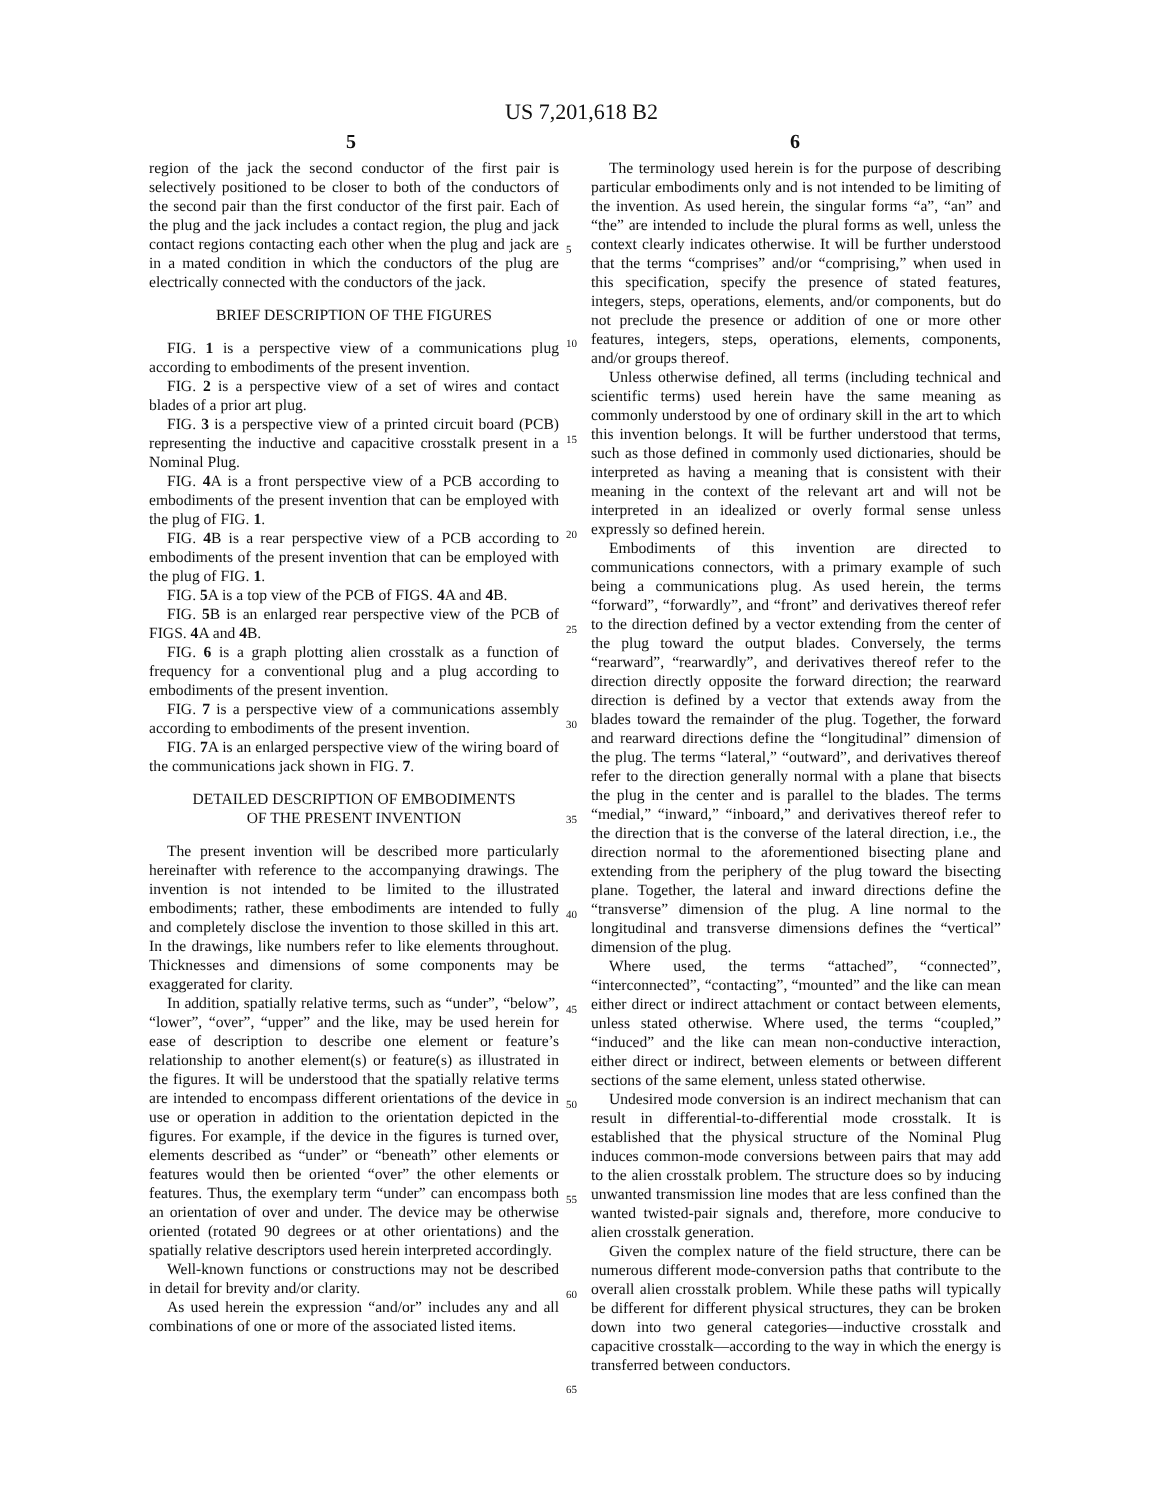US 7,201,618 B2
5 6
region of the jack the second conductor of the first pair is selectively positioned to be closer to both of the conductors of the second pair than the first conductor of the first pair. Each of the plug and the jack includes a contact region, the plug and jack contact regions contacting each other when the plug and jack are in a mated condition in which the conductors of the plug are electrically connected with the conductors of the jack.
BRIEF DESCRIPTION OF THE FIGURES
FIG. 1 is a perspective view of a communications plug according to embodiments of the present invention.
FIG. 2 is a perspective view of a set of wires and contact blades of a prior art plug.
FIG. 3 is a perspective view of a printed circuit board (PCB) representing the inductive and capacitive crosstalk present in a Nominal Plug.
FIG. 4 A is a front perspective view of a PCB according to embodiments of the present invention that can be employed with the plug of FIG. 1.
FIG. 4 B is a rear perspective view of a PCB according to embodiments of the present invention that can be employed with the plug of FIG. 1.
FIG. 5 A is a top view of the PCB of FIGS. 4 A and 4 B.
FIG. 5 B is an enlarged rear perspective view of the PCB of FIGS. 4 A and 4 B.
FIG. 6 is a graph plotting alien crosstalk as a function of frequency for a conventional plug and a plug according to embodiments of the present invention.
FIG. 7 is a perspective view of a communications assembly according to embodiments of the present invention.
FIG. 7 A is an enlarged perspective view of the wiring board of the communications jack shown in FIG. 7.
DETAILED DESCRIPTION OF EMBODIMENTS
OF THE PRESENT INVENTION
The present invention will be described more particularly hereinafter with reference to the accompanying drawings. The invention is not intended to be limited to the illustrated embodiments; rather, these embodiments are intended to fully and completely disclose the invention to those skilled in this art. In the drawings, like numbers refer to like elements throughout. Thicknesses and dimensions of some components may be exaggerated for clarity.
In addition, spatially relative terms, such as “under”, “below”, “lower”, “over”, “upper” and the like, may be used herein for ease of description to describe one element or feature’s relationship to another element(s) or feature(s) as illustrated in the figures. It will be understood that the spatially relative terms are intended to encompass different orientations of the device in use or operation in addition to the orientation depicted in the figures. For example, if the device in the figures is turned over, elements described as “under” or “beneath” other elements or features would then be oriented “over” the other elements or features. Thus, the exemplary term “under” can encompass both an orientation of over and under. The device may be otherwise oriented (rotated 90 degrees or at other orientations) and the spatially relative descriptors used herein interpreted accordingly.
Well-known functions or constructions may not be described in detail for brevity and/or clarity.
As used herein the expression “and/or” includes any and all combinations of one or more of the associated listed items.
The terminology used herein is for the purpose of describing particular embodiments only and is not intended to be limiting of the invention. As used herein, the singular forms “a”, “an” and “the” are intended to include the plural forms as well, unless the context clearly indicates otherwise. It will be further understood that the terms “comprises” and/or “comprising,” when used in this specification, specify the presence of stated features, integers, steps, operations, elements, and/or components, but do not preclude the presence or addition of one or more other features, integers, steps, operations, elements, components, and/or groups thereof.
Unless otherwise defined, all terms (including technical and scientific terms) used herein have the same meaning as commonly understood by one of ordinary skill in the art to which this invention belongs. It will be further understood that terms, such as those defined in commonly used dictionaries, should be interpreted as having a meaning that is consistent with their meaning in the context of the relevant art and will not be interpreted in an idealized or overly formal sense unless expressly so defined herein.
Embodiments of this invention are directed to communications connectors, with a primary example of such being a communications plug. As used herein, the terms “forward”, “forwardly”, and “front” and derivatives thereof refer to the direction defined by a vector extending from the center of the plug toward the output blades. Conversely, the terms “rearward”, “rearwardly”, and derivatives thereof refer to the direction directly opposite the forward direction; the rearward direction is defined by a vector that extends away from the blades toward the remainder of the plug. Together, the forward and rearward directions define the “longitudinal” dimension of the plug. The terms “lateral,” “outward”, and derivatives thereof refer to the direction generally normal with a plane that bisects the plug in the center and is parallel to the blades. The terms “medial,” “inward,” “inboard,” and derivatives thereof refer to the direction that is the converse of the lateral direction, i.e., the direction normal to the aforementioned bisecting plane and extending from the periphery of the plug toward the bisecting plane. Together, the lateral and inward directions define the “transverse” dimension of the plug. A line normal to the longitudinal and transverse dimensions defines the “vertical” dimension of the plug.
Where used, the terms “attached”, “connected”, “interconnected”, “contacting”, “mounted” and the like can mean either direct or indirect attachment or contact between elements, unless stated otherwise. Where used, the terms “coupled,” “induced” and the like can mean non-conductive interaction, either direct or indirect, between elements or between different sections of the same element, unless stated otherwise.
Undesired mode conversion is an indirect mechanism that can result in differential-to-differential mode crosstalk. It is established that the physical structure of the Nominal Plug induces common-mode conversions between pairs that may add to the alien crosstalk problem. The structure does so by inducing unwanted transmission line modes that are less confined than the wanted twisted-pair signals and, therefore, more conducive to alien crosstalk generation.
Given the complex nature of the field structure, there can be numerous different mode-conversion paths that contribute to the overall alien crosstalk problem. While these paths will typically be different for different physical structures, they can be broken down into two general categories—inductive crosstalk and capacitive crosstalk—according to the way in which the energy is transferred between conductors.
5
10
15
20
25
30
35
40
45
50
55
60
65